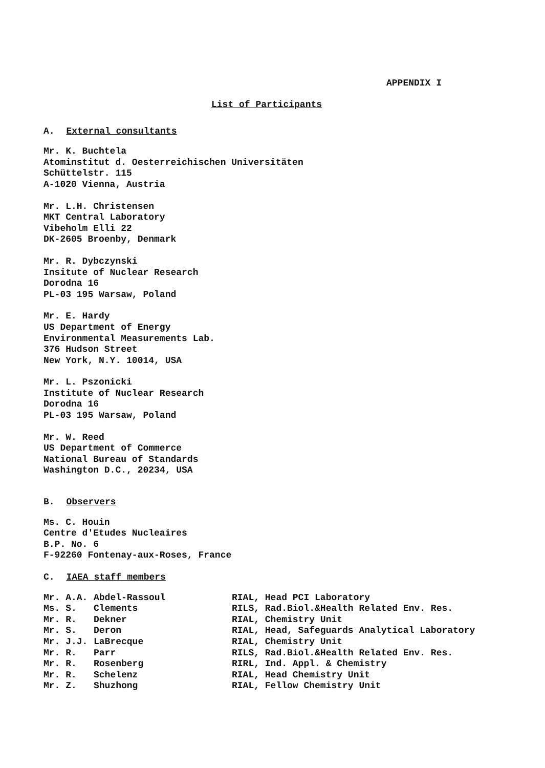APPENDIX I
List of Participants
A. External consultants
Mr. K. Buchtela
Atominstitut d. Oesterreichischen Universitäten
Schüttelstr. 115
A-1020 Vienna, Austria
Mr. L.H. Christensen
MKT Central Laboratory
Vibeholm Elli 22
DK-2605 Broenby, Denmark
Mr. R. Dybczynski
Insitute of Nuclear Research
Dorodna 16
PL-03 195 Warsaw, Poland
Mr. E. Hardy
US Department of Energy
Environmental Measurements Lab.
376 Hudson Street
New York, N.Y. 10014, USA
Mr. L. Pszonicki
Institute of Nuclear Research
Dorodna 16
PL-03 195 Warsaw, Poland
Mr. W. Reed
US Department of Commerce
National Bureau of Standards
Washington D.C., 20234, USA
B. Observers
Ms. C. Houin
Centre d'Etudes Nucleaires
B.P. No. 6
F-92260 Fontenay-aux-Roses, France
C. IAEA staff members
| Mr. A.A. | Abdel-Rassoul | RIAL, Head PCI Laboratory |
| Ms. S. | Clements | RILS, Rad.Biol.&Health Related Env. Res. |
| Mr. R. | Dekner | RIAL, Chemistry Unit |
| Mr. S. | Deron | RIAL, Head, Safeguards Analytical Laboratory |
| Mr. J.J. | LaBrecque | RIAL, Chemistry Unit |
| Mr. R. | Parr | RILS, Rad.Biol.&Health Related Env. Res. |
| Mr. R. | Rosenberg | RIRL, Ind. Appl. & Chemistry |
| Mr. R. | Schelenz | RIAL, Head Chemistry Unit |
| Mr. Z. | Shuzhong | RIAL, Fellow Chemistry Unit |